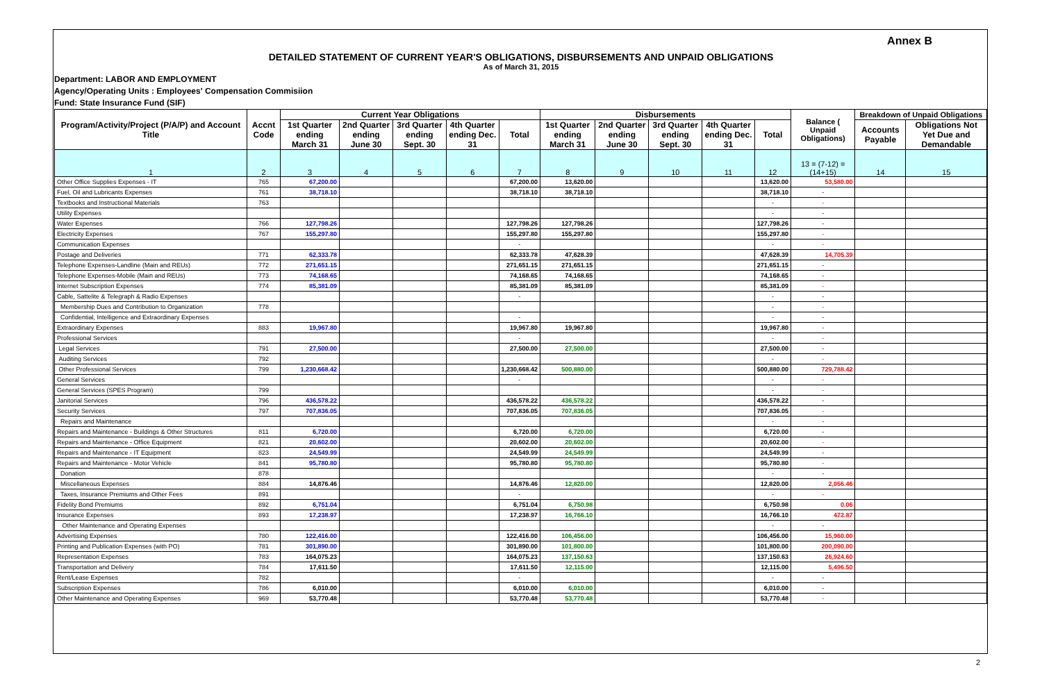Annex B
DETAILED STATEMENT OF CURRENT YEAR'S OBLIGATIONS, DISBURSEMENTS AND UNPAID OBLIGATIONS
As of March 31, 2015
Department: LABOR AND EMPLOYMENT
Agency/Operating Units : Employees' Compensation Commisiion
Fund: State Insurance Fund (SIF)
| Program/Activity/Project (P/A/P) and Account Title | Accnt Code | Current Year Obligations | | | | | Disbursements | | | | | Balance ( Unpaid Obligations) | Breakdown of Unpaid Obligations | |
| --- | --- | --- | --- | --- | --- | --- | --- | --- | --- | --- | --- | --- | --- | --- |
| | | 1st Quarter ending March 31 | 2nd Quarter ending June 30 | 3rd Quarter ending Sept. 30 | 4th Quarter ending Dec. 31 | Total | 1st Quarter ending March 31 | 2nd Quarter ending June 30 | 3rd Quarter ending Sept. 30 | 4th Quarter ending Dec. 31 | Total | | Accounts Payable | Obligations Not Yet Due and Demandable |
| 1 | 2 | 3 | 4 | 5 | 6 | 7 | 8 | 9 | 10 | 11 | 12 | 13 = (7-12) = (14+15) | 14 | 15 |
| Other Office Supplies Expenses - IT | 765 | 67,200.00 | | | | 67,200.00 | 13,620.00 | | | | 13,620.00 | 53,580.00 | | |
| Fuel, Oil and Lubricants Expenses | 761 | 38,718.10 | | | | 38,718.10 | 38,718.10 | | | | 38,718.10 | - | | |
| Textbooks and Instructional Materials | 763 | | | | | | | | | | - | - | | |
| Utility Expenses | | | | | | | | | | | - | - | | |
| Water Expenses | 766 | 127,798.26 | | | | 127,798.26 | 127,798.26 | | | | 127,798.26 | - | | |
| Electricity Expenses | 767 | 155,297.80 | | | | 155,297.80 | 155,297.80 | | | | 155,297.80 | - | | |
| Communication Expenses | | | | | | - | | | | | - | - | | |
| Postage and Deliveries | 771 | 62,333.78 | | | | 62,333.78 | 47,628.39 | | | | 47,628.39 | 14,705.39 | | |
| Telephone Expenses-Landline (Main and REUs) | 772 | 271,651.15 | | | | 271,651.15 | 271,651.15 | | | | 271,651.15 | - | | |
| Telephone Expenses-Mobile (Main and REUs) | 773 | 74,168.65 | | | | 74,168.65 | 74,168.65 | | | | 74,168.65 | - | | |
| Internet Subscription Expenses | 774 | 85,381.09 | | | | 85,381.09 | 85,381.09 | | | | 85,381.09 | - | | |
| Cable, Sattelite & Telegraph & Radio Expenses | | | | | | - | | | | | - | - | | |
| Membership Dues and Contribution to Organization | 778 | | | | | | | | | | - | - | | |
| Confidential, Intelligence and Extraordinary Expenses | | | | | | - | | | | | - | - | | |
| Extraordinary Expenses | 883 | 19,967.80 | | | | 19,967.80 | 19,967.80 | | | | 19,967.80 | - | | |
| Professional Services | | | | | | - | | | | | - | - | | |
| Legal Services | 791 | 27,500.00 | | | | 27,500.00 | 27,500.00 | | | | 27,500.00 | - | | |
| Auditing Services | 792 | | | | | | | | | | - | - | | |
| Other Professional Services | 799 | 1,230,668.42 | | | | 1,230,668.42 | 500,880.00 | | | | 500,880.00 | 729,788.42 | | |
| General Services | | | | | | - | | | | | - | - | | |
| General Services (SPES Program) | 799 | | | | | | | | | | - | - | | |
| Janitorial Services | 796 | 436,578.22 | | | | 436,578.22 | 436,578.22 | | | | 436,578.22 | - | | |
| Security Services | 797 | 707,836.05 | | | | 707,836.05 | 707,836.05 | | | | 707,836.05 | - | | |
| Repairs and Maintenance | | | | | | | | | | | - | - | | |
| Repairs and Maintenance - Buildings & Other Structures | 811 | 6,720.00 | | | | 6,720.00 | 6,720.00 | | | | 6,720.00 | - | | |
| Repairs and Maintenance - Office Equipment | 821 | 20,602.00 | | | | 20,602.00 | 20,602.00 | | | | 20,602.00 | - | | |
| Repairs and Maintenance - IT Equipment | 823 | 24,549.99 | | | | 24,549.99 | 24,549.99 | | | | 24,549.99 | - | | |
| Repairs and Maintenance - Motor Vehicle | 841 | 95,780.80 | | | | 95,780.80 | 95,780.80 | | | | 95,780.80 | - | | |
| Donation | 878 | | | | | | | | | | - | - | | |
| Miscellaneous Expenses | 884 | 14,876.46 | | | | 14,876.46 | 12,820.00 | | | | 12,820.00 | 2,056.46 | | |
| Taxes, Insurance Premiums and Other Fees | 891 | | | | | - | | | | | - | - | | |
| Fidelity Bond Premiums | 892 | 6,751.04 | | | | 6,751.04 | 6,750.98 | | | | 6,750.98 | 0.06 | | |
| Insurance Expenses | 893 | 17,238.97 | | | | 17,238.97 | 16,766.10 | | | | 16,766.10 | 472.87 | | |
| Other Maintenance and Operating Expenses | | | | | | | | | | | - | - | | |
| Advertising Expenses | 780 | 122,416.00 | | | | 122,416.00 | 106,456.00 | | | | 106,456.00 | 15,960.00 | | |
| Printing and Publication Expenses (with PO) | 781 | 301,890.00 | | | | 301,890.00 | 101,800.00 | | | | 101,800.00 | 200,090.00 | | |
| Representation Expenses | 783 | 164,075.23 | | | | 164,075.23 | 137,150.63 | | | | 137,150.63 | 26,924.60 | | |
| Transportation and Delivery | 784 | 17,611.50 | | | | 17,611.50 | 12,115.00 | | | | 12,115.00 | 5,496.50 | | |
| Rent/Lease Expenses | 782 | | | | | - | | | | | - | - | | |
| Subscription Expenses | 786 | 6,010.00 | | | | 6,010.00 | 6,010.00 | | | | 6,010.00 | - | | |
| Other Maintenance and Operating Expenses | 969 | 53,770.48 | | | | 53,770.48 | 53,770.48 | | | | 53,770.48 | - | | |
2